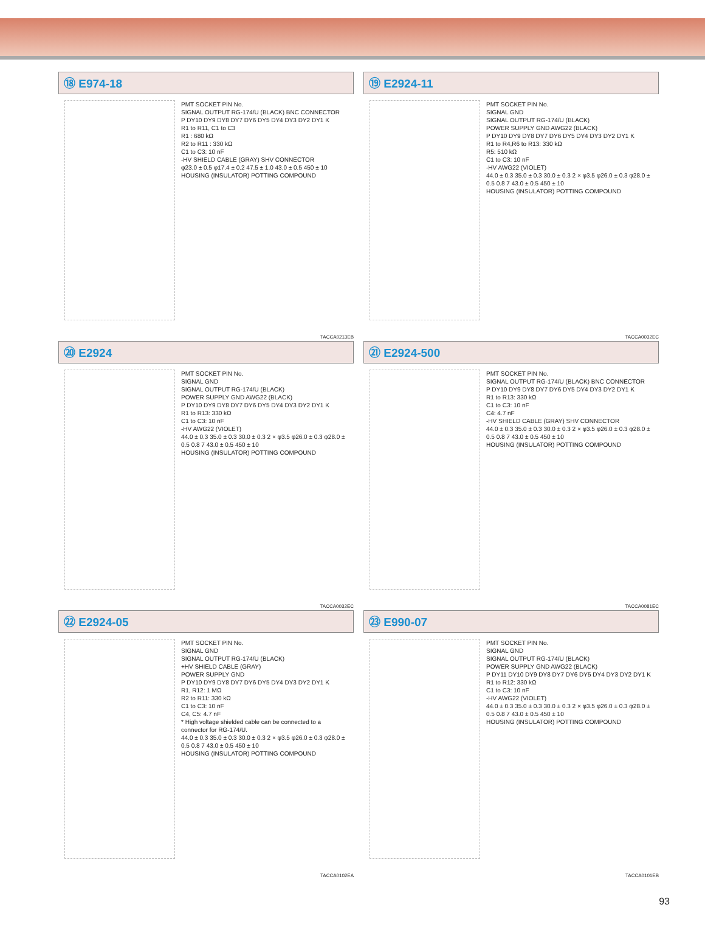⑱ E974-18
PMT SOCKET PIN No.
SIGNAL OUTPUT RG-174/U (BLACK) BNC CONNECTOR
P DY10 DY9 DY8 DY7 DY6 DY5 DY4 DY3 DY2 DY1 K
R1 to R11, C1 to C3
R1 : 680 kΩ
R2 to R11 : 330 kΩ
C1 to C3: 10 nF
-HV SHIELD CABLE (GRAY) SHV CONNECTOR
φ23.0 ± 0.5 φ17.4 ± 0.2 47.5 ± 1.0 43.0 ± 0.5 450 ± 10
HOUSING (INSULATOR) POTTING COMPOUND
TACCA0213EB
⑲ E2924-11
PMT SOCKET PIN No.
SIGNAL GND
SIGNAL OUTPUT RG-174/U (BLACK)
POWER SUPPLY GND AWG22 (BLACK)
P DY10 DY9 DY8 DY7 DY6 DY5 DY4 DY3 DY2 DY1 K
R1 to R4,R6 to R13: 330 kΩ
R5: 510 kΩ
C1 to C3: 10 nF
-HV AWG22 (VIOLET)
44.0 ± 0.3 35.0 ± 0.3 30.0 ± 0.3 2 × φ3.5 φ26.0 ± 0.3 φ28.0 ± 0.5 0.8 7 43.0 ± 0.5 450 ± 10
HOUSING (INSULATOR) POTTING COMPOUND
TACCA0032EC
⑳ E2924
PMT SOCKET PIN No.
SIGNAL GND
SIGNAL OUTPUT RG-174/U (BLACK)
POWER SUPPLY GND AWG22 (BLACK)
P DY10 DY9 DY8 DY7 DY6 DY5 DY4 DY3 DY2 DY1 K
R1 to R13: 330 kΩ
C1 to C3: 10 nF
-HV AWG22 (VIOLET)
44.0 ± 0.3 35.0 ± 0.3 30.0 ± 0.3 2 × φ3.5 φ26.0 ± 0.3 φ28.0 ± 0.5 0.8 7 43.0 ± 0.5 450 ± 10
HOUSING (INSULATOR) POTTING COMPOUND
TACCA0032EC
㉑ E2924-500
PMT SOCKET PIN No.
SIGNAL OUTPUT RG-174/U (BLACK) BNC CONNECTOR
P DY10 DY9 DY8 DY7 DY6 DY5 DY4 DY3 DY2 DY1 K
R1 to R13: 330 kΩ
C1 to C3: 10 nF
C4: 4.7 nF
-HV SHIELD CABLE (GRAY) SHV CONNECTOR
44.0 ± 0.3 35.0 ± 0.3 30.0 ± 0.3 2 × φ3.5 φ26.0 ± 0.3 φ28.0 ± 0.5 0.8 7 43.0 ± 0.5 450 ± 10
HOUSING (INSULATOR) POTTING COMPOUND
TACCA0081EC
㉒ E2924-05
PMT SOCKET PIN No.
SIGNAL GND
SIGNAL OUTPUT RG-174/U (BLACK)
+HV SHIELD CABLE (GRAY)
POWER SUPPLY GND
P DY10 DY9 DY8 DY7 DY6 DY5 DY4 DY3 DY2 DY1 K
R1, R12: 1 MΩ
R2 to R11: 330 kΩ
C1 to C3: 10 nF
C4, C5: 4.7 nF
* High voltage shielded cable can be connected to a connector for RG-174/U.
44.0 ± 0.3 35.0 ± 0.3 30.0 ± 0.3 2 × φ3.5 φ26.0 ± 0.3 φ28.0 ± 0.5 0.8 7 43.0 ± 0.5 450 ± 10
HOUSING (INSULATOR) POTTING COMPOUND
TACCA0102EA
㉓ E990-07
PMT SOCKET PIN No.
SIGNAL GND
SIGNAL OUTPUT RG-174/U (BLACK)
POWER SUPPLY GND AWG22 (BLACK)
P DY11 DY10 DY9 DY8 DY7 DY6 DY5 DY4 DY3 DY2 DY1 K
R1 to R12: 330 kΩ
C1 to C3: 10 nF
-HV AWG22 (VIOLET)
44.0 ± 0.3 35.0 ± 0.3 30.0 ± 0.3 2 × φ3.5 φ26.0 ± 0.3 φ28.0 ± 0.5 0.8 7 43.0 ± 0.5 450 ± 10
HOUSING (INSULATOR) POTTING COMPOUND
TACCA0101EB
93